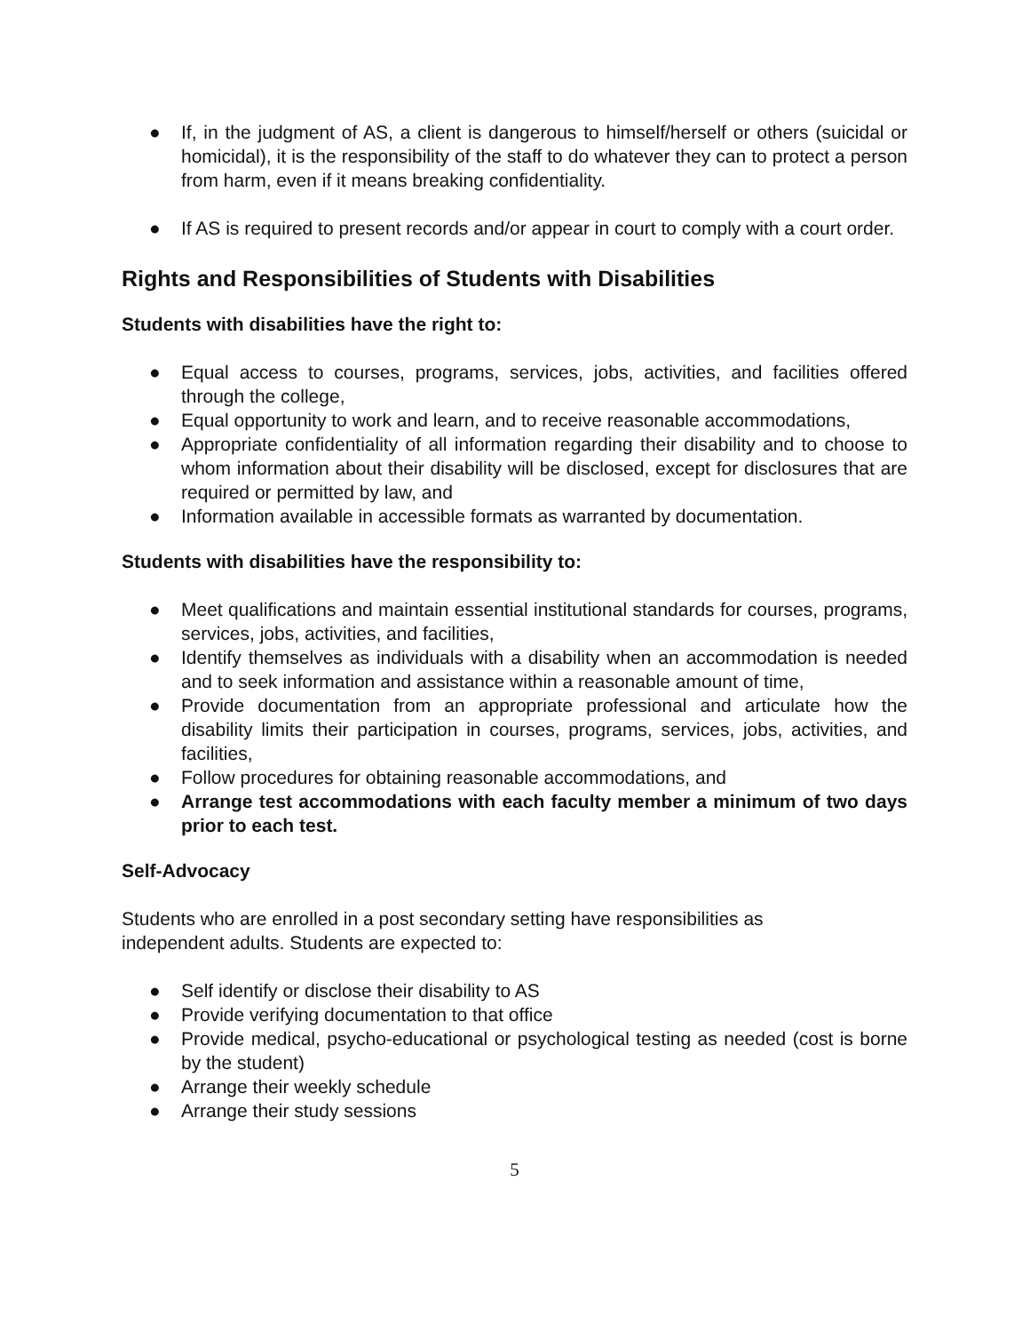● If, in the judgment of AS, a client is dangerous to himself/herself or others (suicidal or homicidal), it is the responsibility of the staff to do whatever they can to protect a person from harm, even if it means breaking confidentiality.
● If AS is required to present records and/or appear in court to comply with a court order.
Rights and Responsibilities of Students with Disabilities
Students with disabilities have the right to:
● Equal access to courses, programs, services, jobs, activities, and facilities offered through the college,
● Equal opportunity to work and learn, and to receive reasonable accommodations,
● Appropriate confidentiality of all information regarding their disability and to choose to whom information about their disability will be disclosed, except for disclosures that are required or permitted by law, and
● Information available in accessible formats as warranted by documentation.
Students with disabilities have the responsibility to:
● Meet qualifications and maintain essential institutional standards for courses, programs, services, jobs, activities, and facilities,
● Identify themselves as individuals with a disability when an accommodation is needed and to seek information and assistance within a reasonable amount of time,
● Provide documentation from an appropriate professional and articulate how the disability limits their participation in courses, programs, services, jobs, activities, and facilities,
● Follow procedures for obtaining reasonable accommodations, and
● Arrange test accommodations with each faculty member a minimum of two days prior to each test.
Self-Advocacy
Students who are enrolled in a post secondary setting have responsibilities as
independent adults. Students are expected to:
● Self identify or disclose their disability to AS
● Provide verifying documentation to that office
● Provide medical, psycho-educational or psychological testing as needed (cost is borne by the student)
● Arrange their weekly schedule
● Arrange their study sessions
5